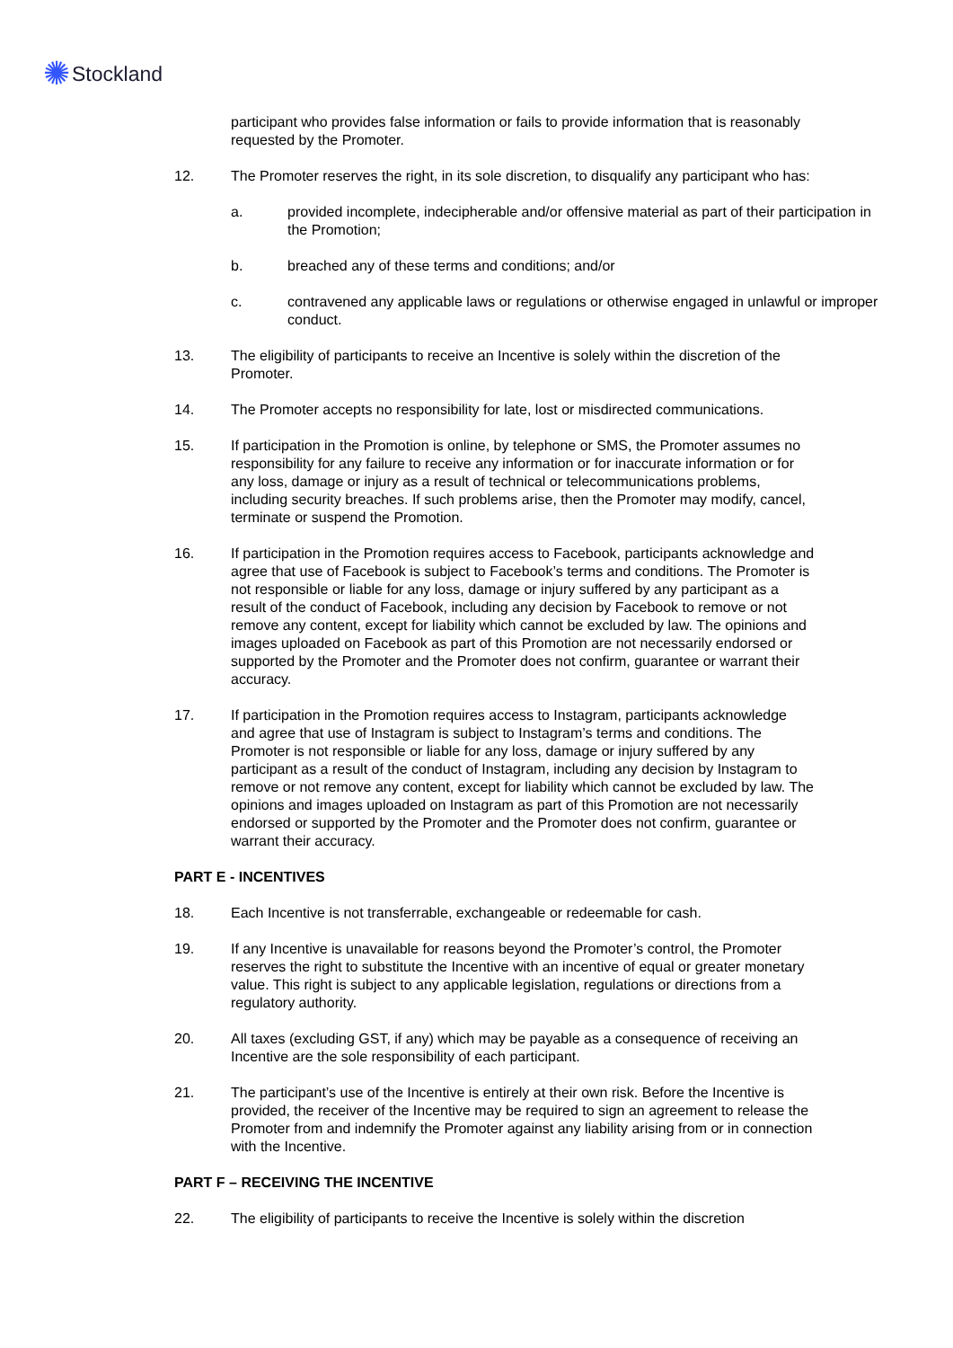✺ Stockland
participant who provides false information or fails to provide information that is reasonably requested by the Promoter.
12. The Promoter reserves the right, in its sole discretion, to disqualify any participant who has:
a. provided incomplete, indecipherable and/or offensive material as part of their participation in the Promotion;
b. breached any of these terms and conditions; and/or
c. contravened any applicable laws or regulations or otherwise engaged in unlawful or improper conduct.
13. The eligibility of participants to receive an Incentive is solely within the discretion of the Promoter.
14. The Promoter accepts no responsibility for late, lost or misdirected communications.
15. If participation in the Promotion is online, by telephone or SMS, the Promoter assumes no responsibility for any failure to receive any information or for inaccurate information or for any loss, damage or injury as a result of technical or telecommunications problems, including security breaches. If such problems arise, then the Promoter may modify, cancel, terminate or suspend the Promotion.
16. If participation in the Promotion requires access to Facebook, participants acknowledge and agree that use of Facebook is subject to Facebook’s terms and conditions. The Promoter is not responsible or liable for any loss, damage or injury suffered by any participant as a result of the conduct of Facebook, including any decision by Facebook to remove or not remove any content, except for liability which cannot be excluded by law. The opinions and images uploaded on Facebook as part of this Promotion are not necessarily endorsed or supported by the Promoter and the Promoter does not confirm, guarantee or warrant their accuracy.
17. If participation in the Promotion requires access to Instagram, participants acknowledge and agree that use of Instagram is subject to Instagram’s terms and conditions. The Promoter is not responsible or liable for any loss, damage or injury suffered by any participant as a result of the conduct of Instagram, including any decision by Instagram to remove or not remove any content, except for liability which cannot be excluded by law. The opinions and images uploaded on Instagram as part of this Promotion are not necessarily endorsed or supported by the Promoter and the Promoter does not confirm, guarantee or warrant their accuracy.
PART E - INCENTIVES
18. Each Incentive is not transferrable, exchangeable or redeemable for cash.
19. If any Incentive is unavailable for reasons beyond the Promoter’s control, the Promoter reserves the right to substitute the Incentive with an incentive of equal or greater monetary value. This right is subject to any applicable legislation, regulations or directions from a regulatory authority.
20. All taxes (excluding GST, if any) which may be payable as a consequence of receiving an Incentive are the sole responsibility of each participant.
21. The participant’s use of the Incentive is entirely at their own risk. Before the Incentive is provided, the receiver of the Incentive may be required to sign an agreement to release the Promoter from and indemnify the Promoter against any liability arising from or in connection with the Incentive.
PART F – RECEIVING THE INCENTIVE
22. The eligibility of participants to receive the Incentive is solely within the discretion